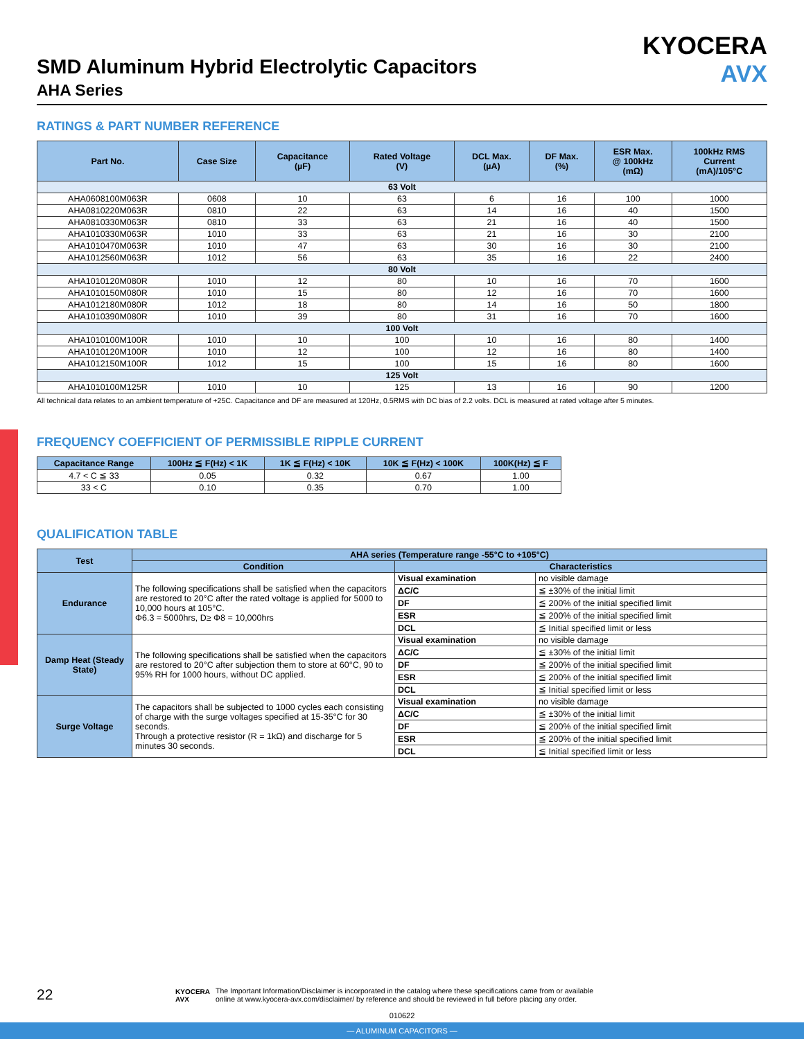KYOCERA
AVX
SMD Aluminum Hybrid Electrolytic Capacitors
AHA Series
RATINGS & PART NUMBER REFERENCE
| Part No. | Case Size | Capacitance (µF) | Rated Voltage (V) | DCL Max. (µA) | DF Max. (%) | ESR Max. @ 100kHz (mΩ) | 100kHz RMS Current (mA)/105°C |
| --- | --- | --- | --- | --- | --- | --- | --- |
| 63 Volt | | | | | | | |
| AHA0608100M063R | 0608 | 10 | 63 | 6 | 16 | 100 | 1000 |
| AHA0810220M063R | 0810 | 22 | 63 | 14 | 16 | 40 | 1500 |
| AHA0810330M063R | 0810 | 33 | 63 | 21 | 16 | 40 | 1500 |
| AHA1010330M063R | 1010 | 33 | 63 | 21 | 16 | 30 | 2100 |
| AHA1010470M063R | 1010 | 47 | 63 | 30 | 16 | 30 | 2100 |
| AHA1012560M063R | 1012 | 56 | 63 | 35 | 16 | 22 | 2400 |
| 80 Volt | | | | | | | |
| AHA1010120M080R | 1010 | 12 | 80 | 10 | 16 | 70 | 1600 |
| AHA1010150M080R | 1010 | 15 | 80 | 12 | 16 | 70 | 1600 |
| AHA1012180M080R | 1012 | 18 | 80 | 14 | 16 | 50 | 1800 |
| AHA1010390M080R | 1010 | 39 | 80 | 31 | 16 | 70 | 1600 |
| 100 Volt | | | | | | | |
| AHA1010100M100R | 1010 | 10 | 100 | 10 | 16 | 80 | 1400 |
| AHA1010120M100R | 1010 | 12 | 100 | 12 | 16 | 80 | 1400 |
| AHA1012150M100R | 1012 | 15 | 100 | 15 | 16 | 80 | 1600 |
| 125 Volt | | | | | | | |
| AHA1010100M125R | 1010 | 10 | 125 | 13 | 16 | 90 | 1200 |
All technical data relates to an ambient temperature of +25C. Capacitance and DF are measured at 120Hz, 0.5RMS with DC bias of 2.2 volts. DCL is measured at rated voltage after 5 minutes.
FREQUENCY COEFFICIENT OF PERMISSIBLE RIPPLE CURRENT
| Capacitance Range | 100Hz ≦ F(Hz) < 1K | 1K ≦ F(Hz) < 10K | 10K ≦ F(Hz) < 100K | 100K(Hz) ≦ F |
| --- | --- | --- | --- | --- |
| 4.7 < C ≦ 33 | 0.05 | 0.32 | 0.67 | 1.00 |
| 33 < C | 0.10 | 0.35 | 0.70 | 1.00 |
QUALIFICATION TABLE
| Test | AHA series (Temperature range -55°C to +105°C) | | |
| --- | --- | --- | --- |
| | Condition | Characteristics | |
| Endurance | The following specifications shall be satisfied when the capacitors are restored to 20°C after the rated voltage is applied for 5000 to 10,000 hours at 105°C. Φ6.3 = 5000hrs, D≥ Φ8 = 10,000hrs | Visual examination | no visible damage |
| | | ΔC/C | ≦ ±30% of the initial limit |
| | | DF | ≦ 200% of the initial specified limit |
| | | ESR | ≦ 200% of the initial specified limit |
| | | DCL | ≦ Initial specified limit or less |
| Damp Heat (Steady State) | The following specifications shall be satisfied when the capacitors are restored to 20°C after subjection them to store at 60°C, 90 to 95% RH for 1000 hours, without DC applied. | Visual examination | no visible damage |
| | | ΔC/C | ≦ ±30% of the initial limit |
| | | DF | ≦ 200% of the initial specified limit |
| | | ESR | ≦ 200% of the initial specified limit |
| | | DCL | ≦ Initial specified limit or less |
| Surge Voltage | The capacitors shall be subjected to 1000 cycles each consisting of charge with the surge voltages specified at 15-35°C for 30 seconds. Through a protective resistor (R = 1kΩ) and discharge for 5 minutes 30 seconds. | Visual examination | no visible damage |
| | | ΔC/C | ≦ ±30% of the initial limit |
| | | DF | ≦ 200% of the initial specified limit |
| | | ESR | ≦ 200% of the initial specified limit |
| | | DCL | ≦ Initial specified limit or less |
22
KYOCERA
AVX
The Important Information/Disclaimer is incorporated in the catalog where these specifications came from or available
online at www.kyocera-avx.com/disclaimer/ by reference and should be reviewed in full before placing any order.
010622
— ALUMINUM CAPACITORS —